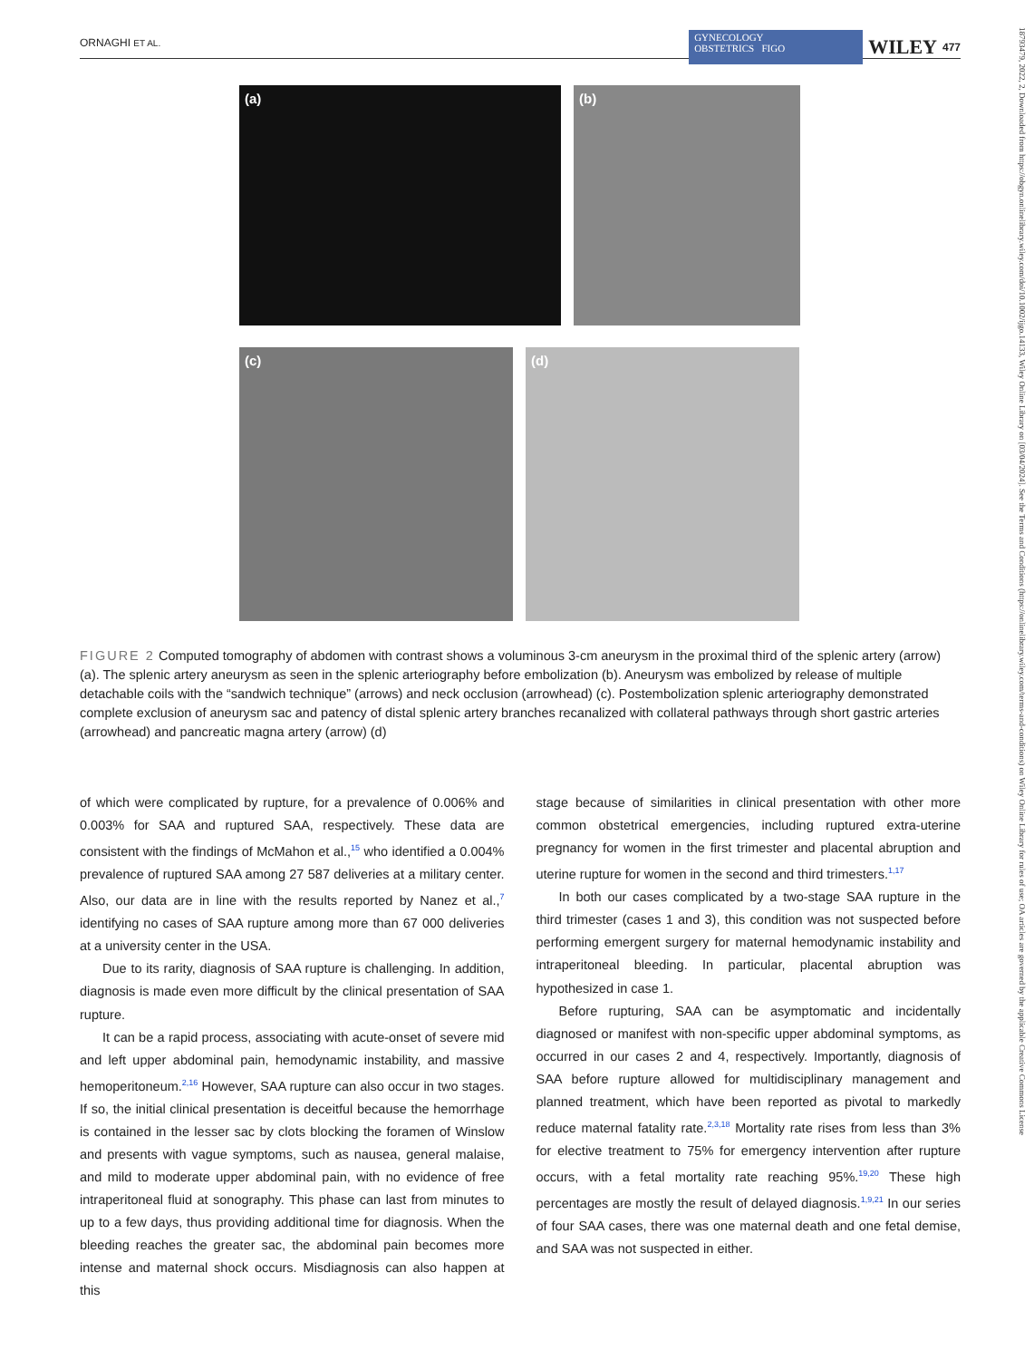ORNAGHI ET AL. GYNECOLOGY
OBSTETRICS FIGO WILEY 477
(a) (b)
(c) (d)
FIGURE 2 Computed tomography of abdomen with contrast shows a voluminous 3-cm aneurysm in the proximal third of the splenic artery (arrow) (a). The splenic artery aneurysm as seen in the splenic arteriography before embolization (b). Aneurysm was embolized by release of multiple detachable coils with the “sandwich technique” (arrows) and neck occlusion (arrowhead) (c). Postembolization splenic arteriography demonstrated complete exclusion of aneurysm sac and patency of distal splenic artery branches recanalized with collateral pathways through short gastric arteries (arrowhead) and pancreatic magna artery (arrow) (d)
of which were complicated by rupture, for a prevalence of 0.006% and 0.003% for SAA and ruptured SAA, respectively. These data are consistent with the findings of McMahon et al.,<sup>15</sup> who identified a 0.004% prevalence of ruptured SAA among 27 587 deliveries at a military center. Also, our data are in line with the results reported by Nanez et al.,<sup>7</sup> identifying no cases of SAA rupture among more than 67 000 deliveries at a university center in the USA.
Due to its rarity, diagnosis of SAA rupture is challenging. In addition, diagnosis is made even more difficult by the clinical presentation of SAA rupture.
It can be a rapid process, associating with acute-onset of severe mid and left upper abdominal pain, hemodynamic instability, and massive hemoperitoneum.<sup>2,16</sup> However, SAA rupture can also occur in two stages. If so, the initial clinical presentation is deceitful because the hemorrhage is contained in the lesser sac by clots blocking the foramen of Winslow and presents with vague symptoms, such as nausea, general malaise, and mild to moderate upper abdominal pain, with no evidence of free intraperitoneal fluid at sonography. This phase can last from minutes to up to a few days, thus providing additional time for diagnosis. When the bleeding reaches the greater sac, the abdominal pain becomes more intense and maternal shock occurs. Misdiagnosis can also happen at this
stage because of similarities in clinical presentation with other more common obstetrical emergencies, including ruptured extra-uterine pregnancy for women in the first trimester and placental abruption and uterine rupture for women in the second and third trimesters.<sup>1,17</sup>
In both our cases complicated by a two-stage SAA rupture in the third trimester (cases 1 and 3), this condition was not suspected before performing emergent surgery for maternal hemodynamic instability and intraperitoneal bleeding. In particular, placental abruption was hypothesized in case 1.
Before rupturing, SAA can be asymptomatic and incidentally diagnosed or manifest with non-specific upper abdominal symptoms, as occurred in our cases 2 and 4, respectively. Importantly, diagnosis of SAA before rupture allowed for multidisciplinary management and planned treatment, which have been reported as pivotal to markedly reduce maternal fatality rate.<sup>2,3,18</sup> Mortality rate rises from less than 3% for elective treatment to 75% for emergency intervention after rupture occurs, with a fetal mortality rate reaching 95%.<sup>19,20</sup> These high percentages are mostly the result of delayed diagnosis.<sup>1,9,21</sup> In our series of four SAA cases, there was one maternal death and one fetal demise, and SAA was not suspected in either.
18793479, 2022, 2, Downloaded from https://obgyn.onlinelibrary.wiley.com/doi/10.1002/ijgo.14133, Wiley Online Library on [03/04/2024]. See the Terms and Conditions (https://onlinelibrary.wiley.com/terms-and-conditions) on Wiley Online Library for rules of use; OA articles are governed by the applicable Creative Commons License